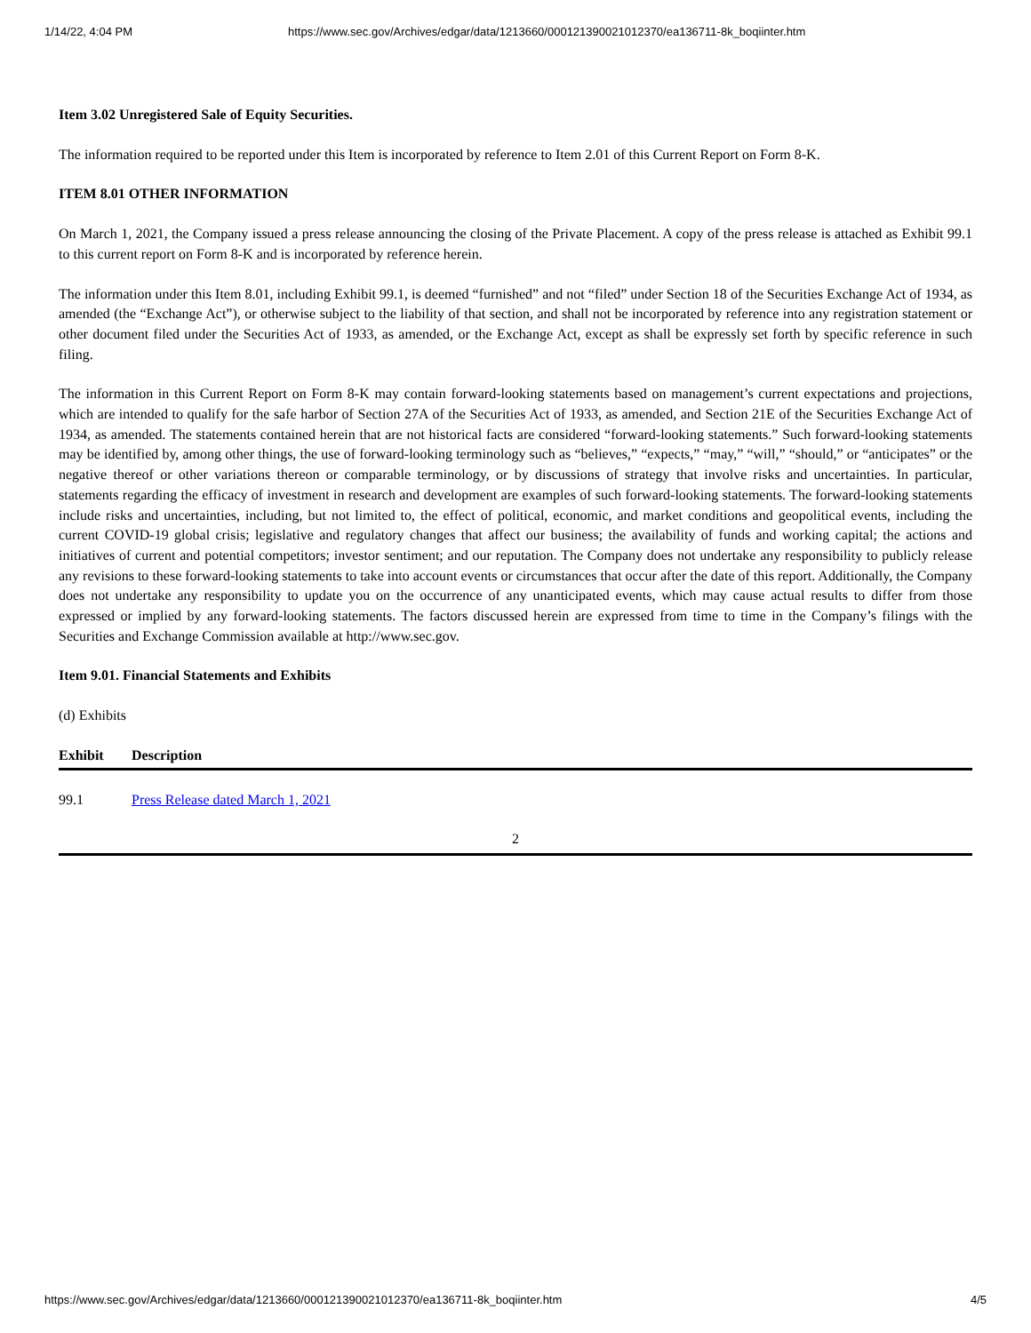1/14/22, 4:04 PM https://www.sec.gov/Archives/edgar/data/1213660/000121390021012370/ea136711-8k_boqiinter.htm
Item 3.02 Unregistered Sale of Equity Securities.
The information required to be reported under this Item is incorporated by reference to Item 2.01 of this Current Report on Form 8-K.
ITEM 8.01 OTHER INFORMATION
On March 1, 2021, the Company issued a press release announcing the closing of the Private Placement. A copy of the press release is attached as Exhibit 99.1 to this current report on Form 8-K and is incorporated by reference herein.
The information under this Item 8.01, including Exhibit 99.1, is deemed “furnished” and not “filed” under Section 18 of the Securities Exchange Act of 1934, as amended (the “Exchange Act”), or otherwise subject to the liability of that section, and shall not be incorporated by reference into any registration statement or other document filed under the Securities Act of 1933, as amended, or the Exchange Act, except as shall be expressly set forth by specific reference in such filing.
The information in this Current Report on Form 8-K may contain forward-looking statements based on management’s current expectations and projections, which are intended to qualify for the safe harbor of Section 27A of the Securities Act of 1933, as amended, and Section 21E of the Securities Exchange Act of 1934, as amended. The statements contained herein that are not historical facts are considered “forward-looking statements.” Such forward-looking statements may be identified by, among other things, the use of forward-looking terminology such as “believes,” “expects,” “may,” “will,” “should,” or “anticipates” or the negative thereof or other variations thereon or comparable terminology, or by discussions of strategy that involve risks and uncertainties. In particular, statements regarding the efficacy of investment in research and development are examples of such forward-looking statements. The forward-looking statements include risks and uncertainties, including, but not limited to, the effect of political, economic, and market conditions and geopolitical events, including the current COVID-19 global crisis; legislative and regulatory changes that affect our business; the availability of funds and working capital; the actions and initiatives of current and potential competitors; investor sentiment; and our reputation. The Company does not undertake any responsibility to publicly release any revisions to these forward-looking statements to take into account events or circumstances that occur after the date of this report. Additionally, the Company does not undertake any responsibility to update you on the occurrence of any unanticipated events, which may cause actual results to differ from those expressed or implied by any forward-looking statements. The factors discussed herein are expressed from time to time in the Company’s filings with the Securities and Exchange Commission available at http://www.sec.gov.
Item 9.01. Financial Statements and Exhibits
(d) Exhibits
| Exhibit | Description |
| --- | --- |
| 99.1 | Press Release dated March 1, 2021 |
2
https://www.sec.gov/Archives/edgar/data/1213660/000121390021012370/ea136711-8k_boqiinter.htm 4/5